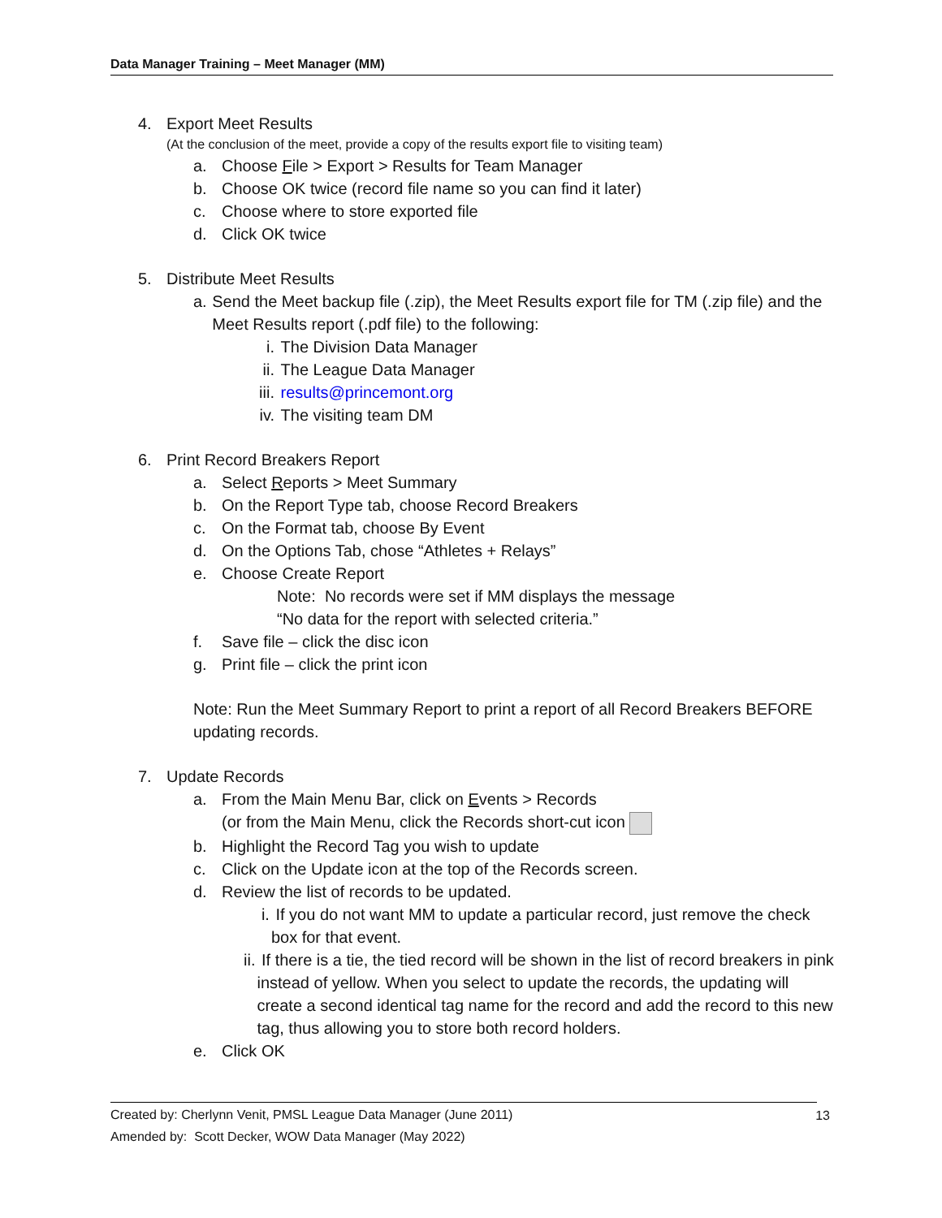Data Manager Training – Meet Manager (MM)
4. Export Meet Results
(At the conclusion of the meet, provide a copy of the results export file to visiting team)
a. Choose File > Export > Results for Team Manager
b. Choose OK twice (record file name so you can find it later)
c. Choose where to store exported file
d. Click OK twice
5. Distribute Meet Results
a. Send the Meet backup file (.zip), the Meet Results export file for TM (.zip file) and the Meet Results report (.pdf file) to the following:
i. The Division Data Manager
ii. The League Data Manager
iii. results@princemont.org
iv. The visiting team DM
6. Print Record Breakers Report
a. Select Reports > Meet Summary
b. On the Report Type tab, choose Record Breakers
c. On the Format tab, choose By Event
d. On the Options Tab, chose “Athletes + Relays”
e. Choose Create Report
Note: No records were set if MM displays the message
“No data for the report with selected criteria.”
f. Save file – click the disc icon
g. Print file – click the print icon
Note: Run the Meet Summary Report to print a report of all Record Breakers BEFORE updating records.
7. Update Records
a. From the Main Menu Bar, click on Events > Records
(or from the Main Menu, click the Records short-cut icon
b. Highlight the Record Tag you wish to update
c. Click on the Update icon at the top of the Records screen.
d. Review the list of records to be updated.
i. If you do not want MM to update a particular record, just remove the check box for that event.
ii. If there is a tie, the tied record will be shown in the list of record breakers in pink instead of yellow. When you select to update the records, the updating will create a second identical tag name for the record and add the record to this new tag, thus allowing you to store both record holders.
e. Click OK
Created by: Cherlynn Venit, PMSL League Data Manager (June 2011) 13
Amended by: Scott Decker, WOW Data Manager (May 2022)